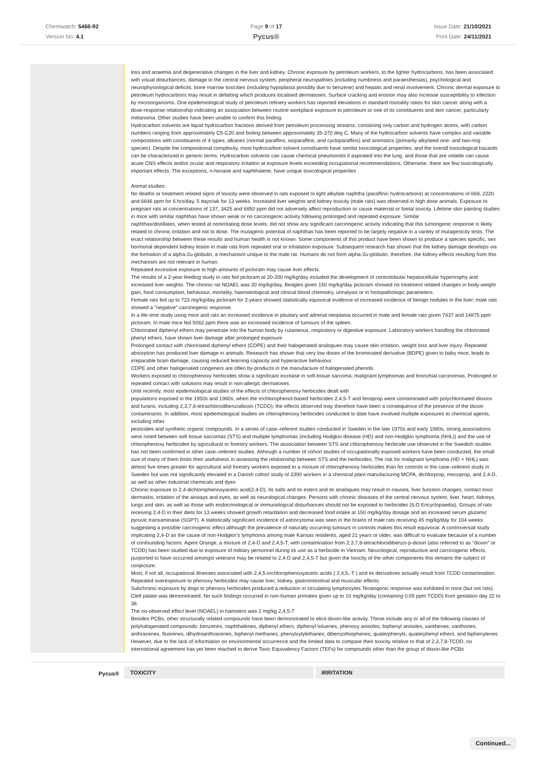Chemwatch: 5466-92
Version No: 4.1
Page 9 of 17
Pycus®
Issue Date: 21/10/2021
Print Date: 24/11/2021
loss and anaemia and degenerative changes in the liver and kidney. Chronic exposure by petroleum workers, to the lighter hydrocarbons, has been associated with visual disturbances, damage to the central nervous system, peripheral neuropathies (including numbness and paraesthesias), psychological and neurophysiological deficits, bone marrow toxicities (including hypoplasia possibly due to benzene) and hepatic and renal involvement. Chronic dermal exposure to petroleum hydrocarbons may result in defatting which produces localised dermatoses. Surface cracking and erosion may also increase susceptibility to infection by microorganisms. One epidemiological study of petroleum refinery workers has reported elevations in standard mortality ratios for skin cancer along with a dose-response relationship indicating an association between routine workplace exposure to petroleum or one of its constituents and skin cancer, particularly melanoma. Other studies have been unable to confirm this finding.
Hydrocarbon solvents are liquid hydrocarbon fractions derived from petroleum processing streams, containing only carbon and hydrogen atoms, with carbon numbers ranging from approximately C5-C20 and boiling between approximately 35-370 deg C. Many of the hydrocarbon solvents have complex and variable compositions with constituents of 4 types, alkanes (normal paraffins, isoparaffins, and cycloparaffins) and aromatics (primarily alkylated one- and two-ring species). Despite the compositional complexity, most hydrocarbon solvent constituents have similar toxicological properties, and the overall toxicological hazards can be characterized in generic terms. Hydrocarbon solvents can cause chemical pneumonitis if aspirated into the lung, and those that are volatile can cause acute CNS effects and/or ocular and respiratory irritation at exposure levels exceeding occupational recommendations. Otherwise, there are few toxicologically important effects. The exceptions, n-hexane and naphthalene, have unique toxicological properties
Animal studies:
No deaths or treatment related signs of toxicity were observed in rats exposed to light alkylate naphtha (paraffinic hydrocarbons) at concentrations of 668, 2220 and 6646 ppm for 6 hrs/day, 5 days/wk for 13 weeks. Increased liver weights and kidney toxicity (male rats) was observed in high dose animals. Exposure to pregnant rats at concentrations of 137, 3425 and 6850 ppm did not adversely affect reproduction or cause maternal or foetal toxicity. Lifetime skin painting studies in mice with similar naphthas have shown weak or no carcinogenic activity following prolonged and repeated exposure. Similar
naphthas/distillates, when tested at nonirritating dose levels, did not show any significant carcinogenic activity indicating that this tumorigenic response is likely related to chronic irritation and not to dose. The mutagenic potential of naphthas has been reported to be largely negative in a variety of mutagenicity tests. The exact relationship between these results and human health is not known. Some components of this product have been shown to produce a species specific, sex hormonal dependent kidney lesion in male rats from repeated oral or inhalation exposure. Subsequent research has shown that the kidney damage develops via the formation of a alpha-2u-globulin, a mechanism unique to the male rat. Humans do not form alpha-2u-globulin, therefore, the kidney effects resulting from this mechanism are not relevant in human.
Repeated excessive exposure to high amounts of picloram may cause liver effects.
The results of a 2-year feeding study in rats fed picloram at 20-200 mg/kg/day included the development of centrolobular hepatocellular hypertrophy and increased liver weights. The chronic rat NOAEL was 20 mg/kg/day. Beagles given 150 mg/kg/day picloram showed no treatment related changes in body-weight gain, food consumption, behaviour, mortality, haematological and clinical blood chemistry, urinalysis or in histopathologic parameters.
Female rats fed up to 723 mg/kg/day picloram for 2-years showed statistically equivocal evidence of increased incidence of benign nodules in the liver; male rats showed a "negative" carcinogenic response.
In a life-time study using mice and rats an increased incidence in pituitary and adrenal neoplasia occurred in male and female rats given 7437 and 14875 ppm picloram. In male mice fed 5062 ppm there was an increased incidence of tumours of the spleen.
Chlorinated diphenyl ethers may penetrate into the human body by cutaneous, respiratory or digestive exposure. Laboratory workers handling the chlorinated phenyl ethers, have shown liver damage after prolonged exposure
Prolonged contact with chlorinated diphenyl ethers (CDPE) and their halogenated analogues may cause skin irritation, weight loss and liver injury. Repeated absorption has produced liver damage in animals. Research has shown that very low doses of the brominated derivative (BDPE) given to baby mice, leads to irreparable brain damage, causing reduced learning capacity and hyperactive behaviour.
CDPE and other halogenated congeners are often by-products in the manufacture of halogenated phenols
Workers exposed to chlorophenoxy herbicides show a significant increase in soft-tissue sarcoma, malignant lymphomas and bronchial carcinomas. Prolonged or repeated contact with solutions may result in non-allergic dermatoses.
Until recently, most epidemiological studies of the effects of chlorophenoxy herbicides dealt with
populations exposed in the 1950s and 1960s, when the trichlorophenol-based herbicides 2,4,5-T and fenoprop were contaminated with polychlorinated dioxins and furans, including 2,3,7,8-tetrachlorodibenzodioxin (TCDD); the effects observed may therefore have been a consequence of the presence of the dioxin contaminants. In addition, most epidemiological studies on chlorophenoxy herbicides conducted to date have involved multiple exposures to chemical agents, including other
pesticides and synthetic organic compounds. In a series of case–referent studies conducted in Sweden in the late 1970s and early 1980s, strong associations were noted between soft tissue sarcomas (STS) and multiple lymphomas (including Hodgkin disease (HD) and non-Hodgkin lymphoma (NHL)) and the use of chlorophenoxy herbicides by agricultural or forestry workers. The association between STS and chlorophenoxy herbicide use observed in the Swedish studies has not been confirmed in other case–referent studies. Although a number of cohort studies of occupationally exposed workers have been conducted, the small size of many of them limits their usefulness in assessing the relationship between STS and the herbicides. The risk for malignant lymphoma (HD + NHL) was almost five times greater for agricultural and forestry workers exposed to a mixture of chlorophenoxy herbicides than for controls in the case–referent study in Sweden but was not significantly elevated in a Danish cohort study of 3390 workers in a chemical plant manufacturing MCPA, dichlorprop, mecoprop, and 2,4-D, as well as other industrial chemicals and dyes
Chronic exposure to 2,4-dichlorophenoxyacetic acid(2,4-D), its salts and its esters and its analogues may result in nausea, liver function changes, contact toxic dermatitis, irritation of the airways and eyes, as well as neurological changes. Persons with chronic diseases of the central nervous system, liver, heart, kidneys, lungs and skin, as well as those with endocrinological or immunological disturbances should not be exposed to herbicides (ILO Encyclopaedia). Groups of rats receiving 2,4-D in their diets for 13 weeks showed growth retardation and decreased food intake at 150 mg/kg/day dosage and an increased serum glutamic pyruvic transaminase (SGPT). A statistically significant incidence of astrocytoma was seen in the brains of male rats receiving 45 mg/kg/day for 104 weeks suggesting a possible carcinogenic effect although the prevalence of naturally occurring tumours in controls makes this result equivocal. A controversial study implicating 2,4-D as the cause of non-Hodgkin's lymphoma among male Kansas residents, aged 21 years or older, was difficult to evaluate because of a number of confounding factors. Agent Orange, a mixture of 2,4-D and 2,4,5-T, with contamination from 2,3,7,8-tetrachlorodibenzo-p-dioxin (also referred to as "dioxin" or TCDD) has been studied due to exposure of military personnel during its use as a herbicide in Vietnam. Neurological, reproductive and carcinogenic effects, purported to have occurred amongst veterans may be related to 2,4-D and 2,4,5-T but given the toxicity of the other components this remains the subject of conjecture.
Most, if not all, occupational illnesses associated with 2,4,5-trichlorophenoxyacetic acids ( 2,4,5,-T ) and its derivatives actually result from TCDD contamination.
Repeated overexposure to phenoxy herbicides may cause liver, kidney, gastrointestinal and muscular effects.
Subchronic exposure by dogs to phenoxy herbicides produced a reduction in circulating lymphocytes Teratogenic response was exhibited in mice (but not rats). Cleft palate was demonstrated. No such findings occurred in non-human primates given up to 10 mg/kg/day (containing 0.05 ppm TCDD) from gestation day 22 to 38.
The no-observed effect level (NOAEL) in hamsters was 2 mg/kg 2,4,5-T
Besides PCBs, other structurally related compounds have been demonstrated to elicit dioxin-like activity. These include any or all of the following classes of polyhalogenated compounds: benzenes, naphthalenes, diphenyl ethers, diphenyl toluenes, phenoxy anisoles, biphenyl anisoles, xanthenes, xanthones, anthracenes, fluorenes, dihydroanthracenes, biphenyl methanes, phenylxylylethanes, dibenzothiophenes, quaterphenyls, quaterphenyl ethers, and biphenylenes. However, due to the lack of information on environmental occurrence and the limited data to compare their toxicity relative to that of 2,3,7,8-TCDD, no international agreement has yet been reached to derive Toxic Equivalency Factors (TEFs) for compounds other than the group of dioxin-like PCBs
Pycus® TOXICITY IRRITATION
Continued...